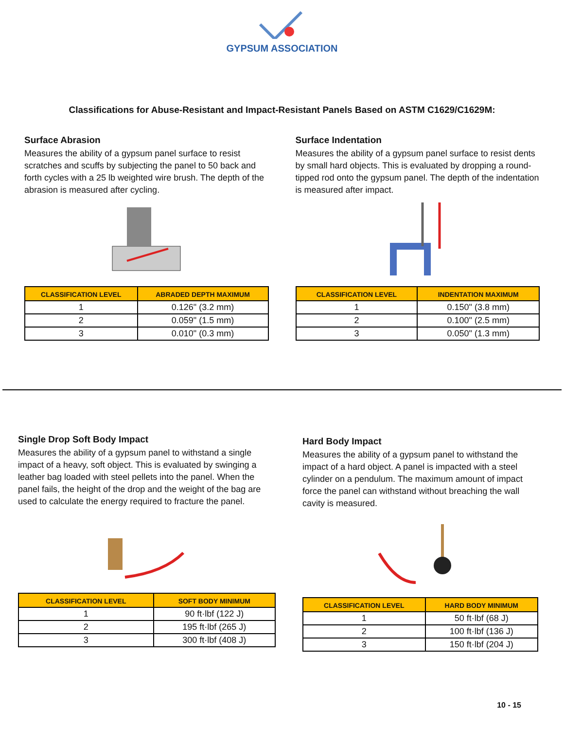GYPSUM ASSOCIATION
Classifications for Abuse-Resistant and Impact-Resistant Panels Based on ASTM C1629/C1629M:
Surface Abrasion
Measures the ability of a gypsum panel surface to resist scratches and scuffs by subjecting the panel to 50 back and forth cycles with a 25 lb weighted wire brush. The depth of the abrasion is measured after cycling.
| CLASSIFICATION LEVEL | ABRADED DEPTH MAXIMUM |
| --- | --- |
| 1 | 0.126" (3.2 mm) |
| 2 | 0.059" (1.5 mm) |
| 3 | 0.010" (0.3 mm) |
Surface Indentation
Measures the ability of a gypsum panel surface to resist dents by small hard objects. This is evaluated by dropping a round-tipped rod onto the gypsum panel. The depth of the indentation is measured after impact.
| CLASSIFICATION LEVEL | INDENTATION MAXIMUM |
| --- | --- |
| 1 | 0.150" (3.8 mm) |
| 2 | 0.100" (2.5 mm) |
| 3 | 0.050" (1.3 mm) |
Single Drop Soft Body Impact
Measures the ability of a gypsum panel to withstand a single impact of a heavy, soft object. This is evaluated by swinging a leather bag loaded with steel pellets into the panel. When the panel fails, the height of the drop and the weight of the bag are used to calculate the energy required to fracture the panel.
| CLASSIFICATION LEVEL | SOFT BODY MINIMUM |
| --- | --- |
| 1 | 90 ft·lbf (122 J) |
| 2 | 195 ft·lbf (265 J) |
| 3 | 300 ft·lbf (408 J) |
Hard Body Impact
Measures the ability of a gypsum panel to withstand the impact of a hard object. A panel is impacted with a steel cylinder on a pendulum. The maximum amount of impact force the panel can withstand without breaching the wall cavity is measured.
| CLASSIFICATION LEVEL | HARD BODY MINIMUM |
| --- | --- |
| 1 | 50 ft·lbf (68 J) |
| 2 | 100 ft·lbf (136 J) |
| 3 | 150 ft·lbf (204 J) |
10 - 15